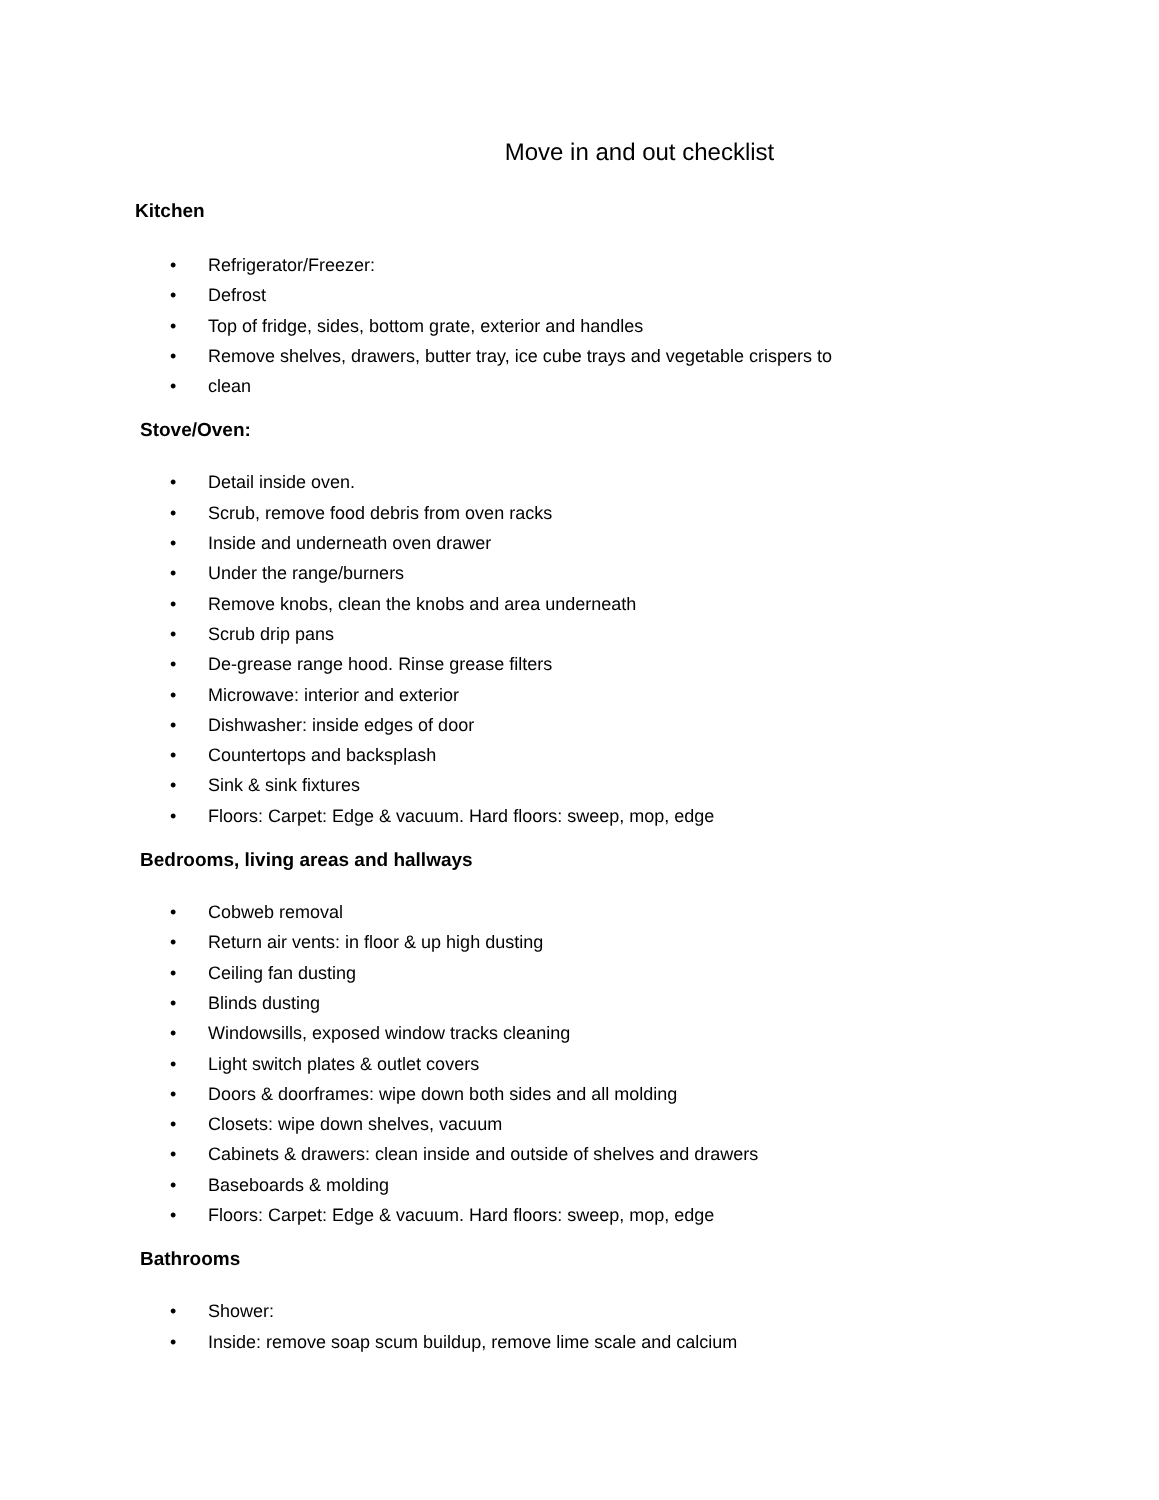Move in and out checklist
Kitchen
• Refrigerator/Freezer:
• Defrost
• Top of fridge, sides, bottom grate, exterior and handles
• Remove shelves, drawers, butter tray, ice cube trays and vegetable crispers to
• clean
Stove/Oven:
• Detail inside oven.
• Scrub, remove food debris from oven racks
• Inside and underneath oven drawer
• Under the range/burners
• Remove knobs, clean the knobs and area underneath
• Scrub drip pans
• De-grease range hood. Rinse grease filters
• Microwave: interior and exterior
• Dishwasher: inside edges of door
• Countertops and backsplash
• Sink & sink fixtures
• Floors: Carpet: Edge & vacuum. Hard floors: sweep, mop, edge
Bedrooms, living areas and hallways
• Cobweb removal
• Return air vents: in floor & up high dusting
• Ceiling fan dusting
• Blinds dusting
• Windowsills, exposed window tracks cleaning
• Light switch plates & outlet covers
• Doors & doorframes: wipe down both sides and all molding
• Closets: wipe down shelves, vacuum
• Cabinets & drawers: clean inside and outside of shelves and drawers
• Baseboards & molding
• Floors: Carpet: Edge & vacuum. Hard floors: sweep, mop, edge
Bathrooms
• Shower:
• Inside: remove soap scum buildup, remove lime scale and calcium